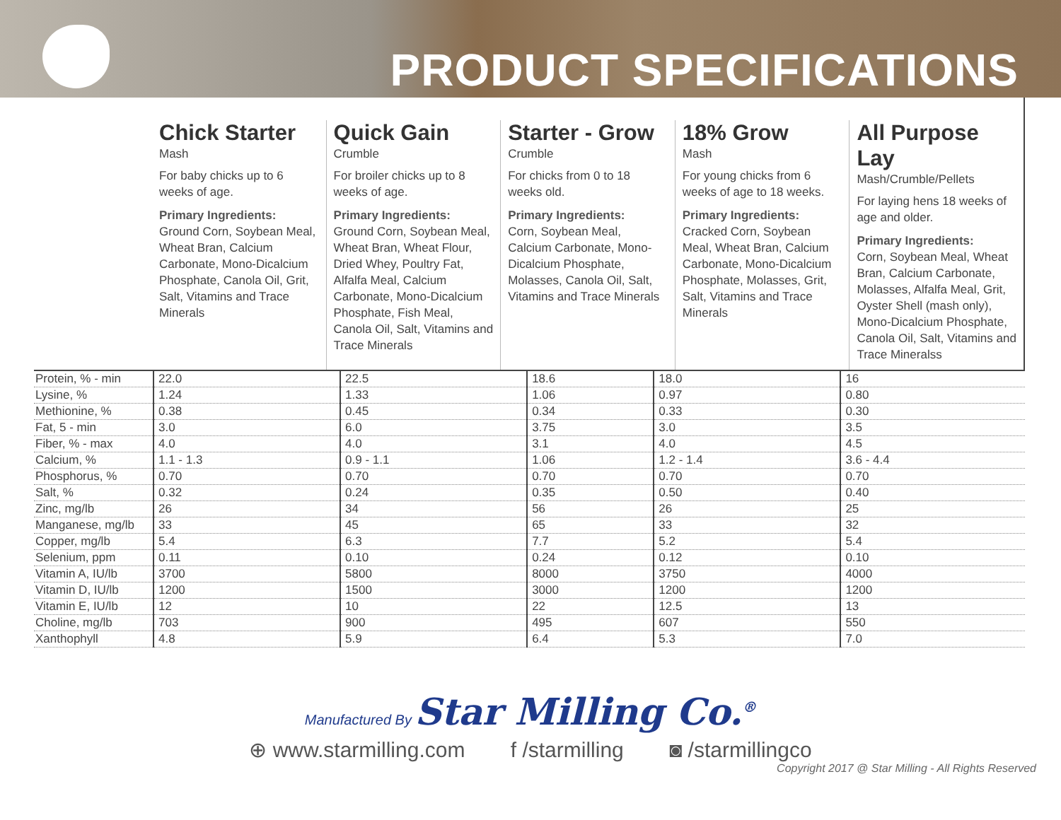PRODUCT SPECIFICATIONS
Chick Starter
Mash
For baby chicks up to 6 weeks of age.
Primary Ingredients:
Ground Corn, Soybean Meal, Wheat Bran, Calcium Carbonate, Mono-Dicalcium Phosphate, Canola Oil, Grit, Salt, Vitamins and Trace Minerals
Quick Gain
Crumble
For broiler chicks up to 8 weeks of age.
Primary Ingredients:
Ground Corn, Soybean Meal, Wheat Bran, Wheat Flour, Dried Whey, Poultry Fat, Alfalfa Meal, Calcium Carbonate, Mono-Dicalcium Phosphate, Fish Meal, Canola Oil, Salt, Vitamins and Trace Minerals
Starter - Grow
Crumble
For chicks from 0 to 18 weeks old.
Primary Ingredients:
Corn, Soybean Meal, Calcium Carbonate, Mono-Dicalcium Phosphate, Molasses, Canola Oil, Salt, Vitamins and Trace Minerals
18% Grow
Mash
For young chicks from 6 weeks of age to 18 weeks.
Primary Ingredients:
Cracked Corn, Soybean Meal, Wheat Bran, Calcium Carbonate, Mono-Dicalcium Phosphate, Molasses, Grit, Salt, Vitamins and Trace Minerals
All Purpose Lay
Mash/Crumble/Pellets
For laying hens 18 weeks of age and older.
Primary Ingredients:
Corn, Soybean Meal, Wheat Bran, Calcium Carbonate, Molasses, Alfalfa Meal, Grit, Oyster Shell (mash only), Mono-Dicalcium Phosphate, Canola Oil, Salt, Vitamins and Trace Mineralss
| Protein, % - min | 22.0 | 22.5 | 18.6 | 18.0 | 16 |
| Lysine, % | 1.24 | 1.33 | 1.06 | 0.97 | 0.80 |
| Methionine, % | 0.38 | 0.45 | 0.34 | 0.33 | 0.30 |
| Fat, 5 - min | 3.0 | 6.0 | 3.75 | 3.0 | 3.5 |
| Fiber, % - max | 4.0 | 4.0 | 3.1 | 4.0 | 4.5 |
| Calcium, % | 1.1 - 1.3 | 0.9 - 1.1 | 1.06 | 1.2 - 1.4 | 3.6 - 4.4 |
| Phosphorus, % | 0.70 | 0.70 | 0.70 | 0.70 | 0.70 |
| Salt, % | 0.32 | 0.24 | 0.35 | 0.50 | 0.40 |
| Zinc, mg/lb | 26 | 34 | 56 | 26 | 25 |
| Manganese, mg/lb | 33 | 45 | 65 | 33 | 32 |
| Copper, mg/lb | 5.4 | 6.3 | 7.7 | 5.2 | 5.4 |
| Selenium, ppm | 0.11 | 0.10 | 0.24 | 0.12 | 0.10 |
| Vitamin A, IU/lb | 3700 | 5800 | 8000 | 3750 | 4000 |
| Vitamin D, IU/lb | 1200 | 1500 | 3000 | 1200 | 1200 |
| Vitamin E, IU/lb | 12 | 10 | 22 | 12.5 | 13 |
| Choline, mg/lb | 703 | 900 | 495 | 607 | 550 |
| Xanthophyll | 4.8 | 5.9 | 6.4 | 5.3 | 7.0 |
Manufactured By Star Milling Co.<sup>®</sup>
⊕ www.starmilling.com f /starmilling ◙ /starmillingco
Copyright 2017 @ Star Milling - All Rights Reserved